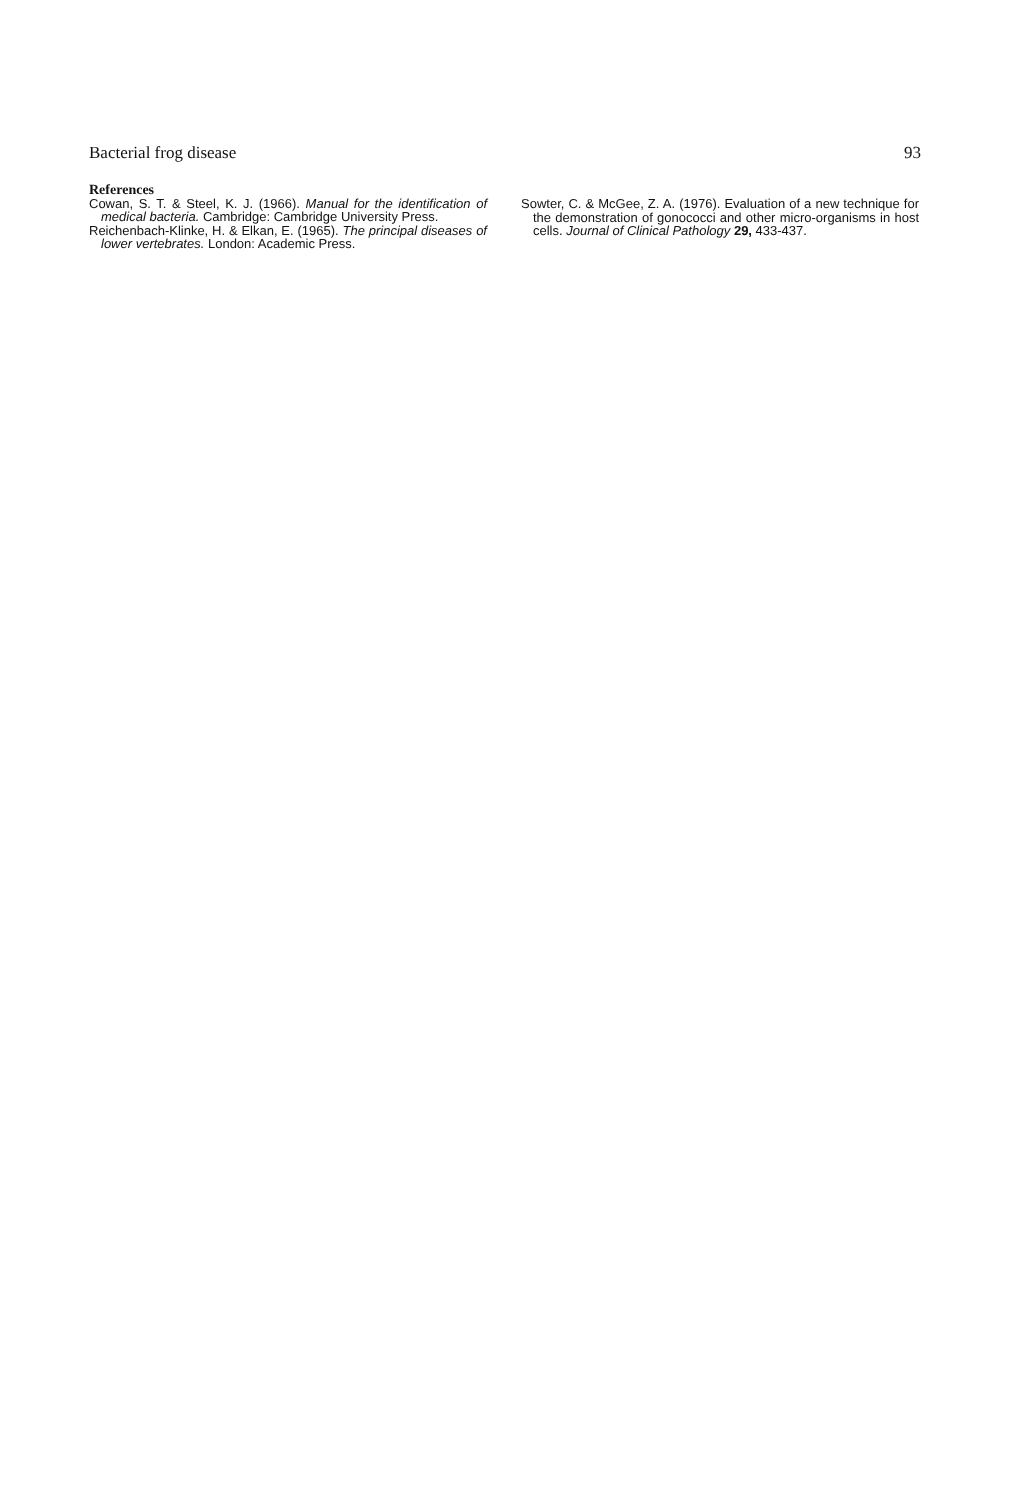Bacterial frog disease 93
References
Cowan, S. T. & Steel, K. J. (1966). Manual for the identification of medical bacteria. Cambridge: Cambridge University Press.
Reichenbach-Klinke, H. & Elkan, E. (1965). The principal diseases of lower vertebrates. London: Academic Press.
Sowter, C. & McGee, Z. A. (1976). Evaluation of a new technique for the demonstration of gonococci and other micro-organisms in host cells. Journal of Clinical Pathology 29, 433-437.